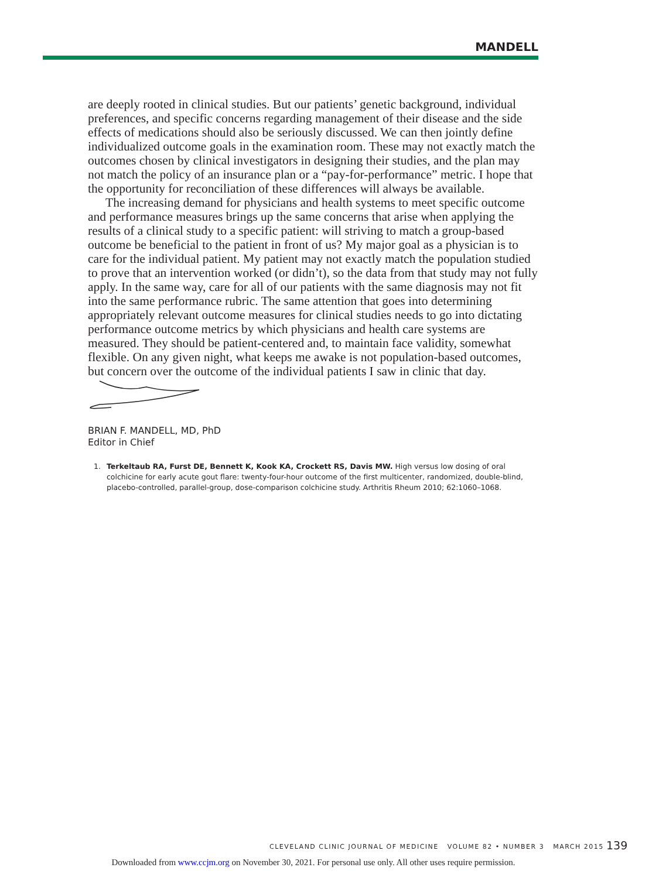MANDELL
are deeply rooted in clinical studies. But our patients’ genetic background, individual preferences, and specific concerns regarding management of their disease and the side effects of medications should also be seriously discussed. We can then jointly define individualized outcome goals in the examination room. These may not exactly match the outcomes chosen by clinical investigators in designing their studies, and the plan may not match the policy of an insurance plan or a “pay-for-performance” metric. I hope that the opportunity for reconciliation of these differences will always be available.
The increasing demand for physicians and health systems to meet specific outcome and performance measures brings up the same concerns that arise when applying the results of a clinical study to a specific patient: will striving to match a group-based outcome be beneficial to the patient in front of us? My major goal as a physician is to care for the individual patient. My patient may not exactly match the population studied to prove that an intervention worked (or didn’t), so the data from that study may not fully apply. In the same way, care for all of our patients with the same diagnosis may not fit into the same performance rubric. The same attention that goes into determining appropriately relevant outcome measures for clinical studies needs to go into dictating performance outcome metrics by which physicians and health care systems are measured. They should be patient-centered and, to maintain face validity, somewhat flexible. On any given night, what keeps me awake is not population-based outcomes, but concern over the outcome of the individual patients I saw in clinic that day.
BRIAN F. MANDELL, MD, PhD
Editor in Chief
1. Terkeltaub RA, Furst DE, Bennett K, Kook KA, Crockett RS, Davis MW. High versus low dosing of oral colchicine for early acute gout flare: twenty-four-hour outcome of the first multicenter, randomized, double-blind, placebo-controlled, parallel-group, dose-comparison colchicine study. Arthritis Rheum 2010; 62:1060–1068.
CLEVELAND CLINIC JOURNAL OF MEDICINE VOLUME 82 • NUMBER 3 MARCH 2015
139
Downloaded from www.ccjm.org on November 30, 2021. For personal use only. All other uses require permission.